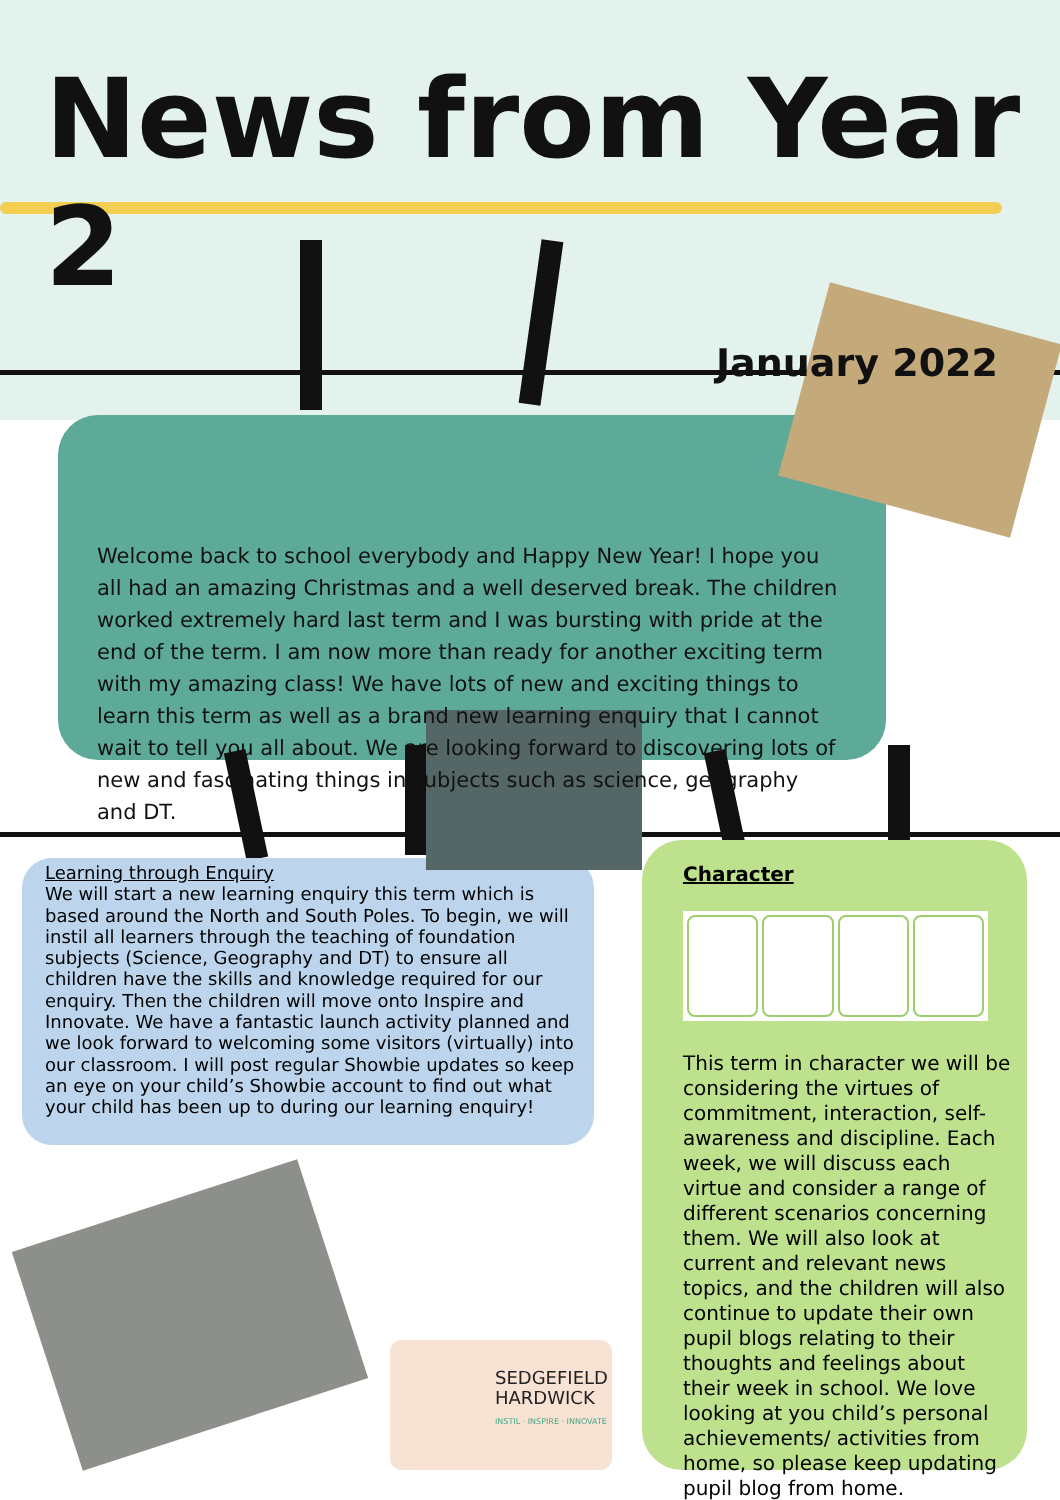News from Year 2
January 2022
Welcome back to school everybody and Happy New Year! I hope you all had an amazing Christmas and a well deserved break. The children worked extremely hard last term and I was bursting with pride at the end of the term. I am now more than ready for another exciting term with my amazing class! We have lots of new and exciting things to learn this term as well as a brand new learning enquiry that I cannot wait to tell you all about. We are looking forward to discovering lots of new and fascinating things in subjects such as science, geography and DT.
Learning through Enquiry
We will start a new learning enquiry this term which is based around the North and South Poles. To begin, we will instil all learners through the teaching of foundation subjects (Science, Geography and DT) to ensure all children have the skills and knowledge required for our enquiry. Then the children will move onto Inspire and Innovate. We have a fantastic launch activity planned and we look forward to welcoming some visitors (virtually) into our classroom. I will post regular Showbie updates so keep an eye on your child’s Showbie account to find out what your child has been up to during our learning enquiry!
Character
This term in character we will be considering the virtues of commitment, interaction, self-awareness and discipline. Each week, we will discuss each virtue and consider a range of different scenarios concerning them. We will also look at current and relevant news topics, and the children will also continue to update their own pupil blogs relating to their thoughts and feelings about their week in school. We love looking at you child’s personal achievements/ activities from home, so please keep updating pupil blog from home.
SEDGEFIELD
HARDWICK
INSTIL · INSPIRE · INNOVATE